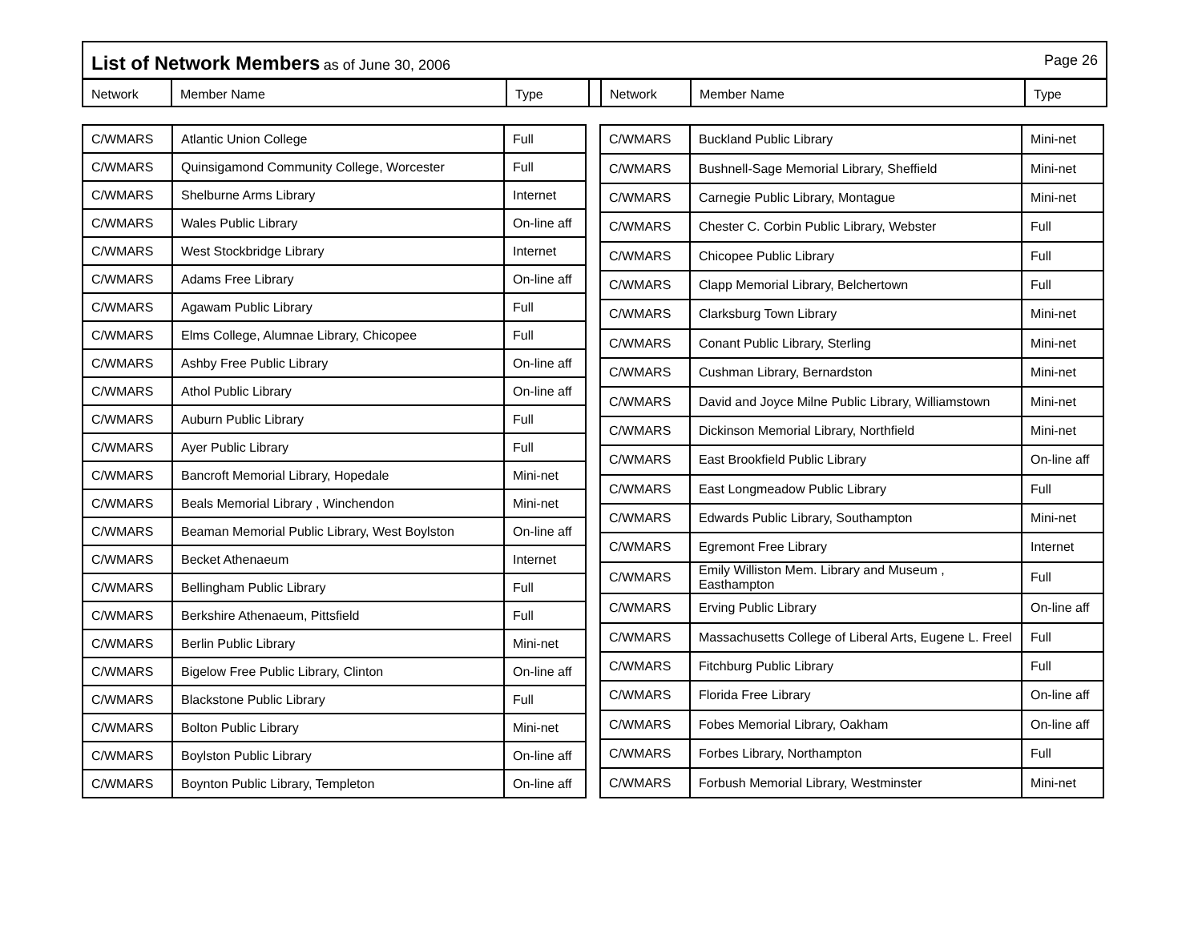List of Network Members as of June 30, 2006
Page 26
Network Member Name Type Network Member Name Type
| C/WMARS | Atlantic Union College | Full |
| C/WMARS | Quinsigamond Community College, Worcester | Full |
| C/WMARS | Shelburne Arms Library | Internet |
| C/WMARS | Wales Public Library | On-line aff |
| C/WMARS | West Stockbridge Library | Internet |
| C/WMARS | Adams Free Library | On-line aff |
| C/WMARS | Agawam Public Library | Full |
| C/WMARS | Elms College, Alumnae Library, Chicopee | Full |
| C/WMARS | Ashby Free Public Library | On-line aff |
| C/WMARS | Athol Public Library | On-line aff |
| C/WMARS | Auburn Public Library | Full |
| C/WMARS | Ayer Public Library | Full |
| C/WMARS | Bancroft Memorial Library, Hopedale | Mini-net |
| C/WMARS | Beals Memorial Library , Winchendon | Mini-net |
| C/WMARS | Beaman Memorial Public Library, West Boylston | On-line aff |
| C/WMARS | Becket Athenaeum | Internet |
| C/WMARS | Bellingham Public Library | Full |
| C/WMARS | Berkshire Athenaeum, Pittsfield | Full |
| C/WMARS | Berlin Public Library | Mini-net |
| C/WMARS | Bigelow Free Public Library, Clinton | On-line aff |
| C/WMARS | Blackstone Public Library | Full |
| C/WMARS | Bolton Public Library | Mini-net |
| C/WMARS | Boylston Public Library | On-line aff |
| C/WMARS | Boynton Public Library, Templeton | On-line aff |
| C/WMARS | Buckland Public Library | Mini-net |
| C/WMARS | Bushnell-Sage Memorial Library, Sheffield | Mini-net |
| C/WMARS | Carnegie Public Library, Montague | Mini-net |
| C/WMARS | Chester C. Corbin Public Library, Webster | Full |
| C/WMARS | Chicopee Public Library | Full |
| C/WMARS | Clapp Memorial Library, Belchertown | Full |
| C/WMARS | Clarksburg Town Library | Mini-net |
| C/WMARS | Conant Public Library, Sterling | Mini-net |
| C/WMARS | Cushman Library, Bernardston | Mini-net |
| C/WMARS | David and Joyce Milne Public Library, Williamstown | Mini-net |
| C/WMARS | Dickinson Memorial Library, Northfield | Mini-net |
| C/WMARS | East Brookfield Public Library | On-line aff |
| C/WMARS | East Longmeadow Public Library | Full |
| C/WMARS | Edwards Public Library, Southampton | Mini-net |
| C/WMARS | Egremont Free Library | Internet |
| C/WMARS | Emily Williston Mem. Library and Museum , Easthampton | Full |
| C/WMARS | Erving Public Library | On-line aff |
| C/WMARS | Massachusetts College of Liberal Arts, Eugene L. Freel | Full |
| C/WMARS | Fitchburg Public Library | Full |
| C/WMARS | Florida Free Library | On-line aff |
| C/WMARS | Fobes Memorial Library, Oakham | On-line aff |
| C/WMARS | Forbes Library, Northampton | Full |
| C/WMARS | Forbush Memorial Library, Westminster | Mini-net |